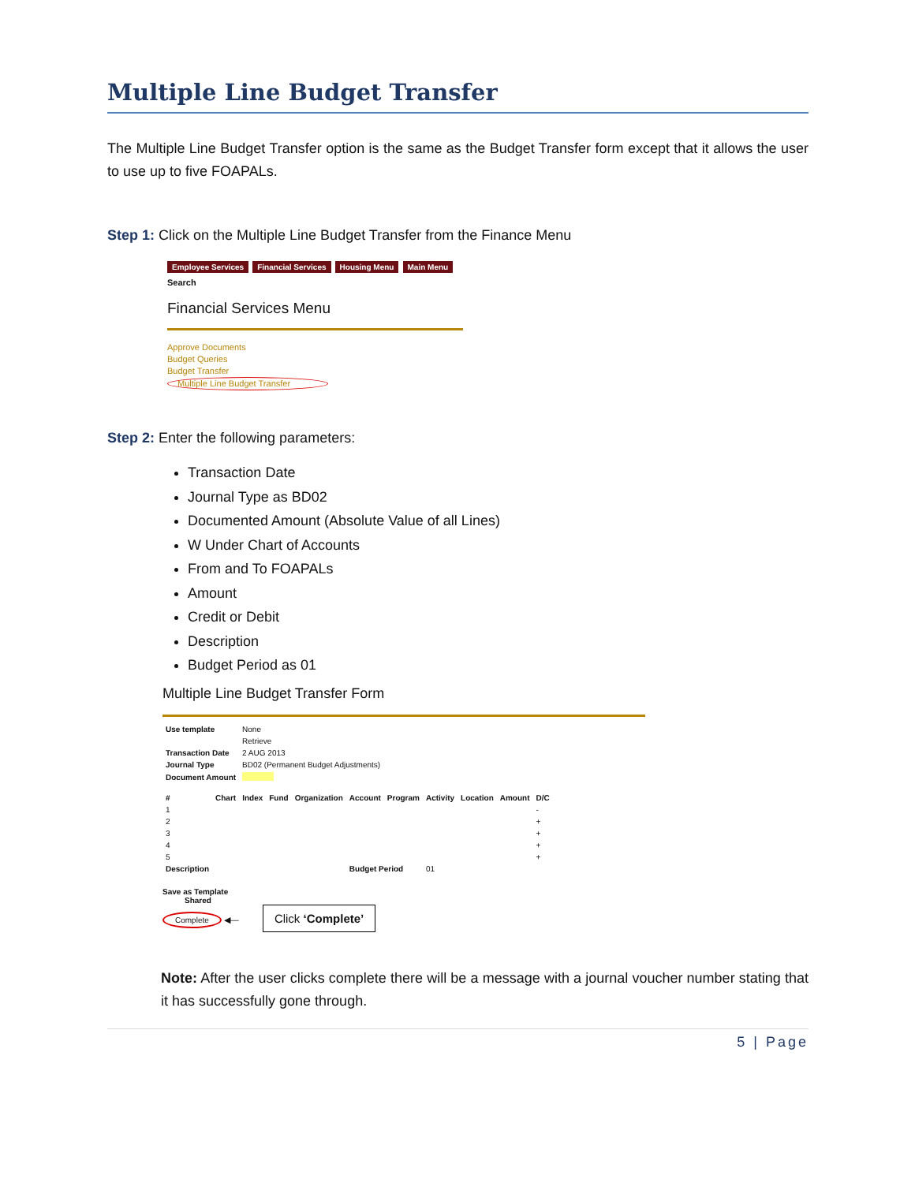Multiple Line Budget Transfer
The Multiple Line Budget Transfer option is the same as the Budget Transfer form except that it allows the user to use up to five FOAPALs.
Step 1: Click on the Multiple Line Budget Transfer from the Finance Menu
Employee Services Financial Services Housing Menu Main Menu
Search
Financial Services Menu
Approve Documents
Budget Queries
Budget Transfer
Multiple Line Budget Transfer
Step 2: Enter the following parameters:
Transaction Date
Journal Type as BD02
Documented Amount (Absolute Value of all Lines)
W Under Chart of Accounts
From and To FOAPALs
Amount
Credit or Debit
Description
Budget Period as 01
Multiple Line Budget Transfer Form
| Use template | None |
| | Retrieve |
| Transaction Date | 2 AUG 2013 |
| Journal Type | BD02 (Permanent Budget Adjustments) |
| Document Amount | |
| # | Chart | Index | Fund | Organization | Account | Program | Activity | Location | Amount | D/C |
| --- | --- | --- | --- | --- | --- | --- | --- | --- | --- | --- |
| 1 | | | | | | | | | | - |
| 2 | | | | | | | | | | + |
| 3 | | | | | | | | | | + |
| 4 | | | | | | | | | | + |
| 5 | | | | | | | | | | + |
| Description | | | | | Budget Period | | 01 | | | |
Save as Template
Shared
Complete ◀— Click ‘Complete’
Note: After the user clicks complete there will be a message with a journal voucher number stating that it has successfully gone through.
5 | Page